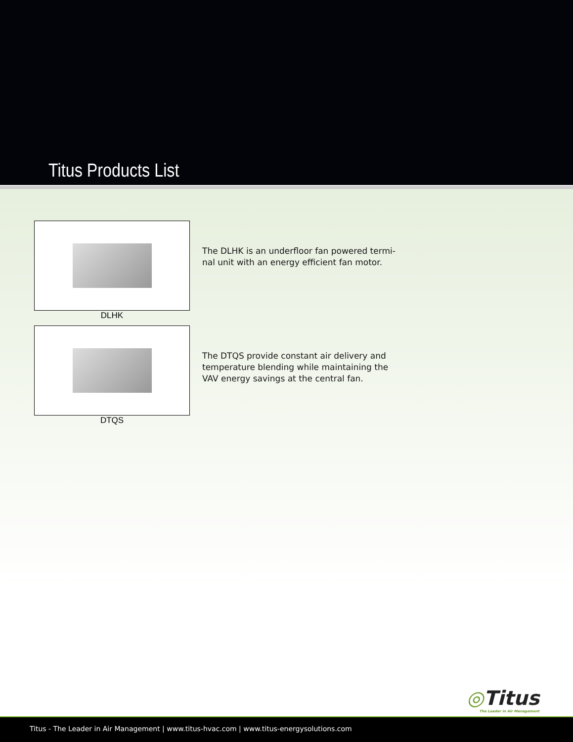Titus Products List
DLHK
The DLHK is an underfloor fan powered termi-nal unit with an energy efficient fan motor.
DTQS
The DTQS provide constant air delivery and temperature blending while maintaining the VAV energy savings at the central fan.
◎Titus
The Leader in Air Management
Titus - The Leader in Air Management | www.titus-hvac.com | www.titus-energysolutions.com